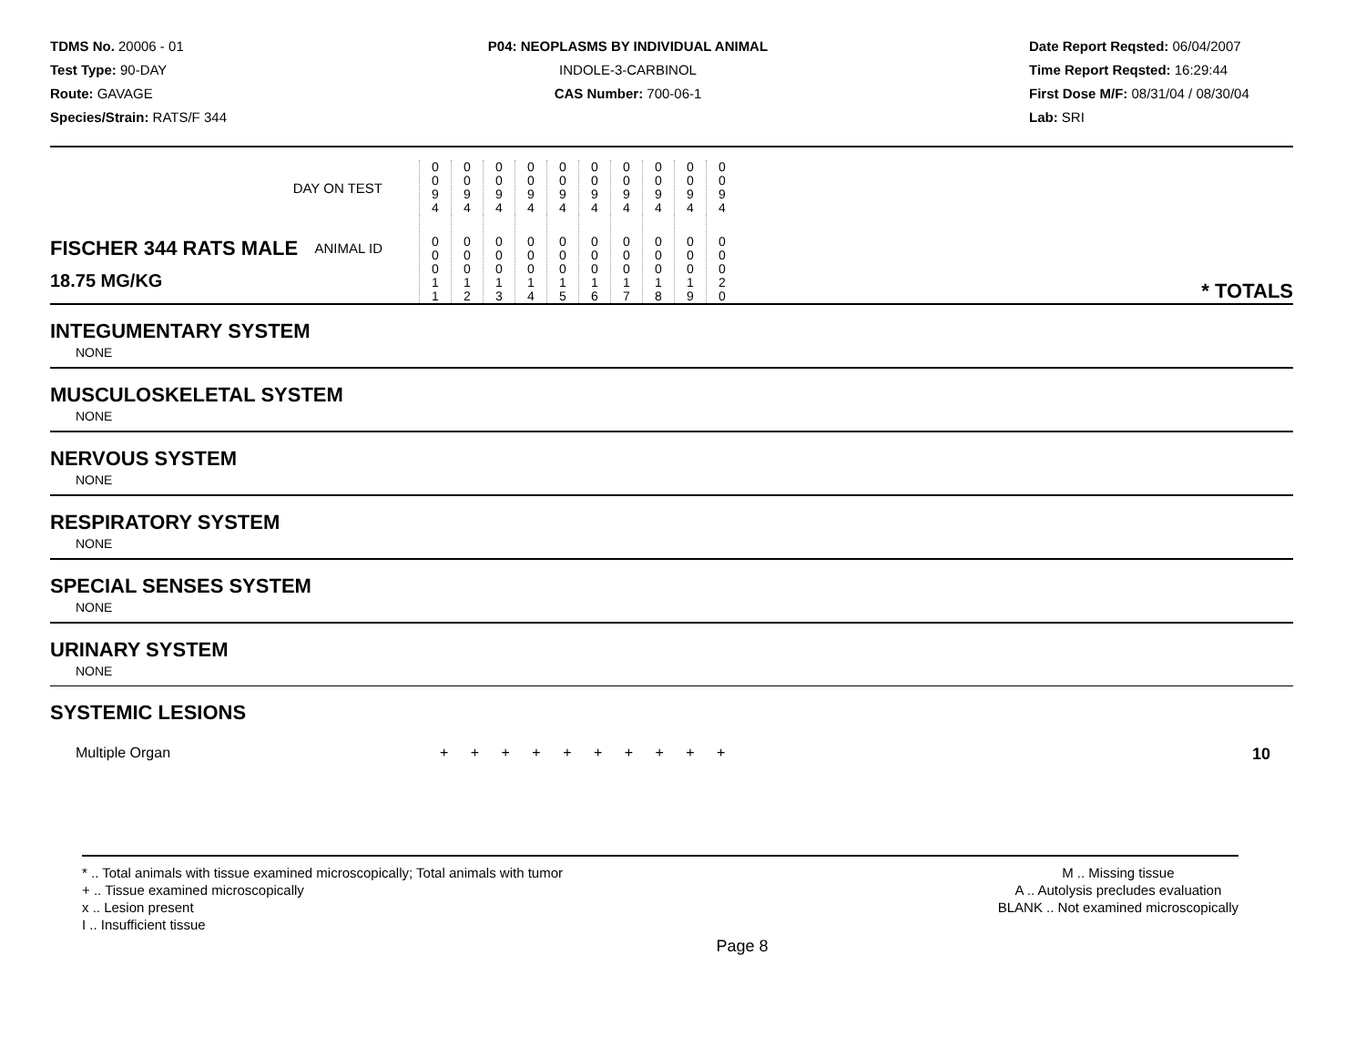TDMS No. 20006 - 01
Test Type: 90-DAY
Route: GAVAGE
Species/Strain: RATS/F 344
P04: NEOPLASMS BY INDIVIDUAL ANIMAL
INDOLE-3-CARBINOL
CAS Number: 700-06-1
Date Report Reqsted: 06/04/2007
Time Report Reqsted: 16:29:44
First Dose M/F: 08/31/04 / 08/30/04
Lab: SRI
| DAY ON TEST | 0 0 9 4 | 0 0 9 4 | 0 0 9 4 | 0 0 9 4 | 0 0 9 4 | 0 0 9 4 | 0 0 9 4 | 0 0 9 4 | 0 0 9 4 | 0 0 9 4 | |
| FISCHER 344 RATS MALE ANIMAL ID 18.75 MG/KG | 0 0 0 1 1 | 0 0 0 1 2 | 0 0 0 1 3 | 0 0 0 1 4 | 0 0 0 1 5 | 0 0 0 1 6 | 0 0 0 1 7 | 0 0 0 1 8 | 0 0 0 1 9 | 0 0 0 2 0 | * TOTALS |
INTEGUMENTARY SYSTEM
NONE
MUSCULOSKELETAL SYSTEM
NONE
NERVOUS SYSTEM
NONE
RESPIRATORY SYSTEM
NONE
SPECIAL SENSES SYSTEM
NONE
URINARY SYSTEM
NONE
SYSTEMIC LESIONS
| Multiple Organ | + + + + + + + + + + | 10 |
* .. Total animals with tissue examined microscopically; Total animals with tumor
+ .. Tissue examined microscopically
x .. Lesion present
I .. Insufficient tissue
M .. Missing tissue
A .. Autolysis precludes evaluation
BLANK .. Not examined microscopically
Page 8